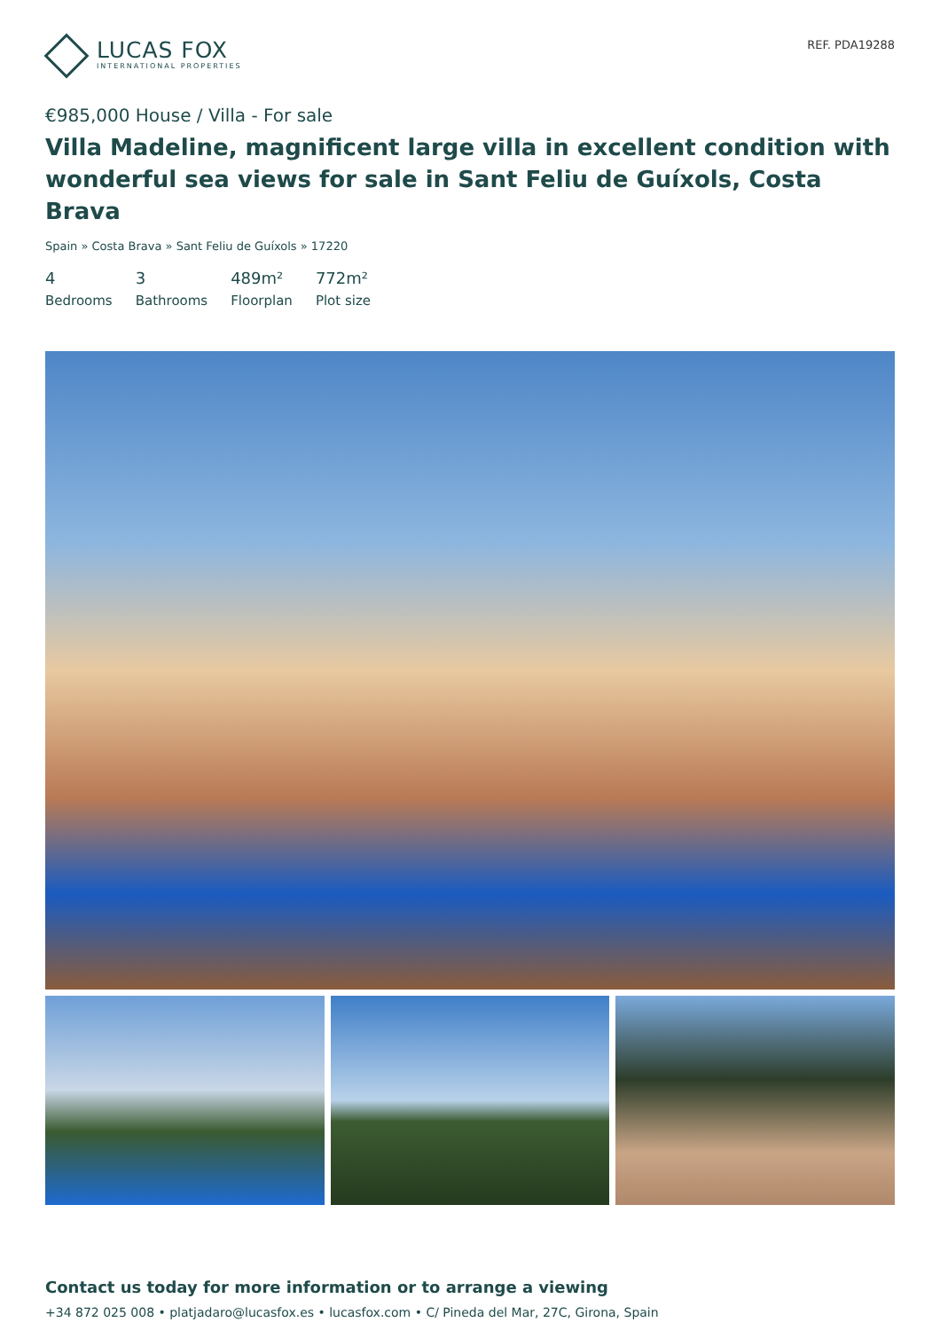LUCAS FOX
INTERNATIONAL PROPERTIES
REF. PDA19288
€985,000 House / Villa - For sale
Villa Madeline, magnificent large villa in excellent condition with wonderful sea views for sale in Sant Feliu de Guíxols, Costa Brava
Spain » Costa Brava » Sant Feliu de Guíxols » 17220
4
Bedrooms
3
Bathrooms
489m²
Floorplan
772m²
Plot size
Contact us today for more information or to arrange a viewing
+34 872 025 008 • platjadaro@lucasfox.es • lucasfox.com • C/ Pineda del Mar, 27C, Girona, Spain